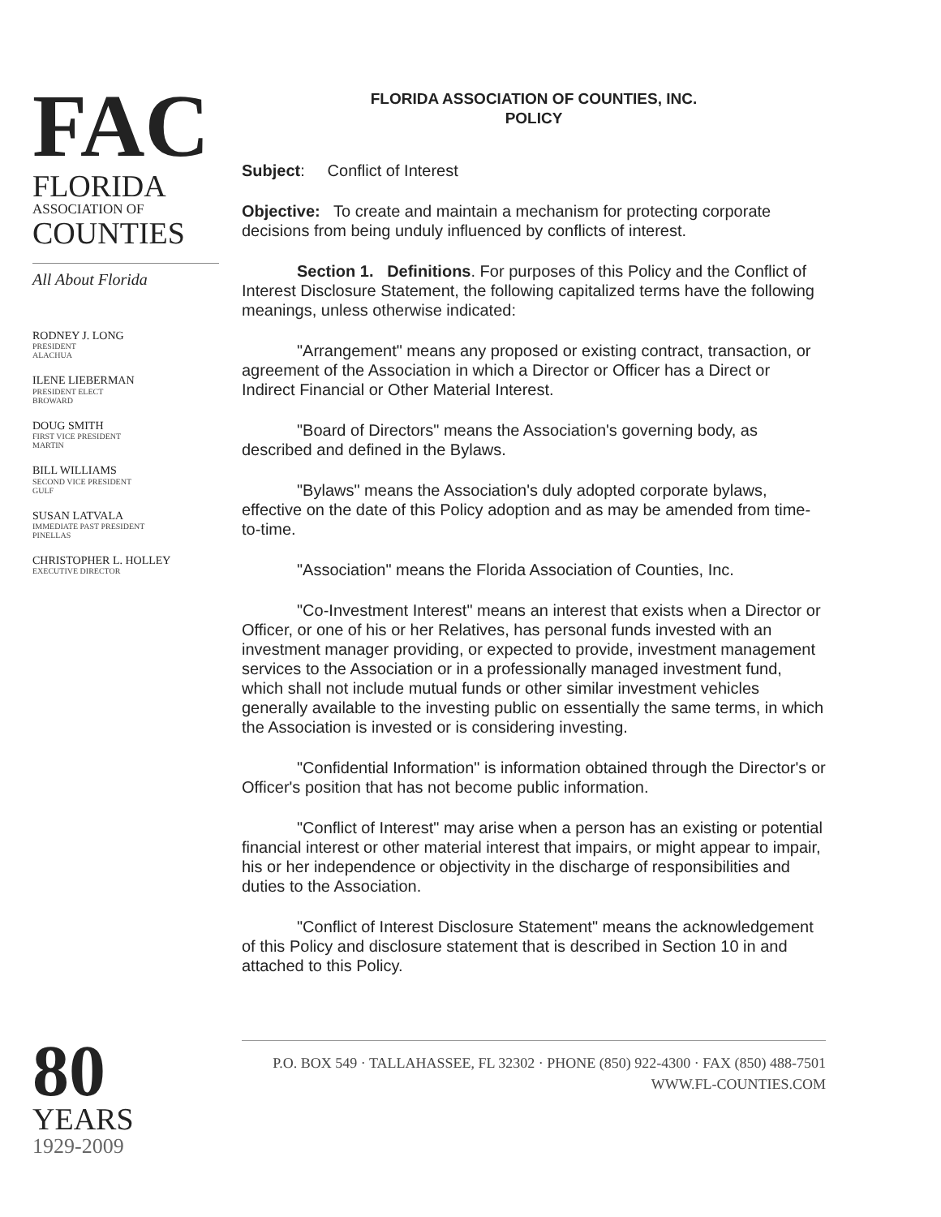FAC
FLORIDA
ASSOCIATION OF
COUNTIES
All About Florida
RODNEY J. LONG
PRESIDENT
ALACHUA
ILENE LIEBERMAN
PRESIDENT ELECT
BROWARD
DOUG SMITH
FIRST VICE PRESIDENT
MARTIN
BILL WILLIAMS
SECOND VICE PRESIDENT
GULF
SUSAN LATVALA
IMMEDIATE PAST PRESIDENT
PINELLAS
CHRISTOPHER L. HOLLEY
EXECUTIVE DIRECTOR
80
YEARS
1929-2009
FLORIDA ASSOCIATION OF COUNTIES, INC.
POLICY
Subject: Conflict of Interest
Objective: To create and maintain a mechanism for protecting corporate decisions from being unduly influenced by conflicts of interest.
Section 1. Definitions. For purposes of this Policy and the Conflict of Interest Disclosure Statement, the following capitalized terms have the following meanings, unless otherwise indicated:
"Arrangement" means any proposed or existing contract, transaction, or agreement of the Association in which a Director or Officer has a Direct or Indirect Financial or Other Material Interest.
"Board of Directors" means the Association's governing body, as described and defined in the Bylaws.
"Bylaws" means the Association's duly adopted corporate bylaws, effective on the date of this Policy adoption and as may be amended from time-to-time.
"Association" means the Florida Association of Counties, Inc.
"Co-Investment Interest" means an interest that exists when a Director or Officer, or one of his or her Relatives, has personal funds invested with an investment manager providing, or expected to provide, investment management services to the Association or in a professionally managed investment fund, which shall not include mutual funds or other similar investment vehicles generally available to the investing public on essentially the same terms, in which the Association is invested or is considering investing.
"Confidential Information" is information obtained through the Director's or Officer's position that has not become public information.
"Conflict of Interest" may arise when a person has an existing or potential financial interest or other material interest that impairs, or might appear to impair, his or her independence or objectivity in the discharge of responsibilities and duties to the Association.
"Conflict of Interest Disclosure Statement" means the acknowledgement of this Policy and disclosure statement that is described in Section 10 in and attached to this Policy.
P.O. BOX 549 · TALLAHASSEE, FL 32302 · PHONE (850) 922-4300 · FAX (850) 488-7501
WWW.FL-COUNTIES.COM